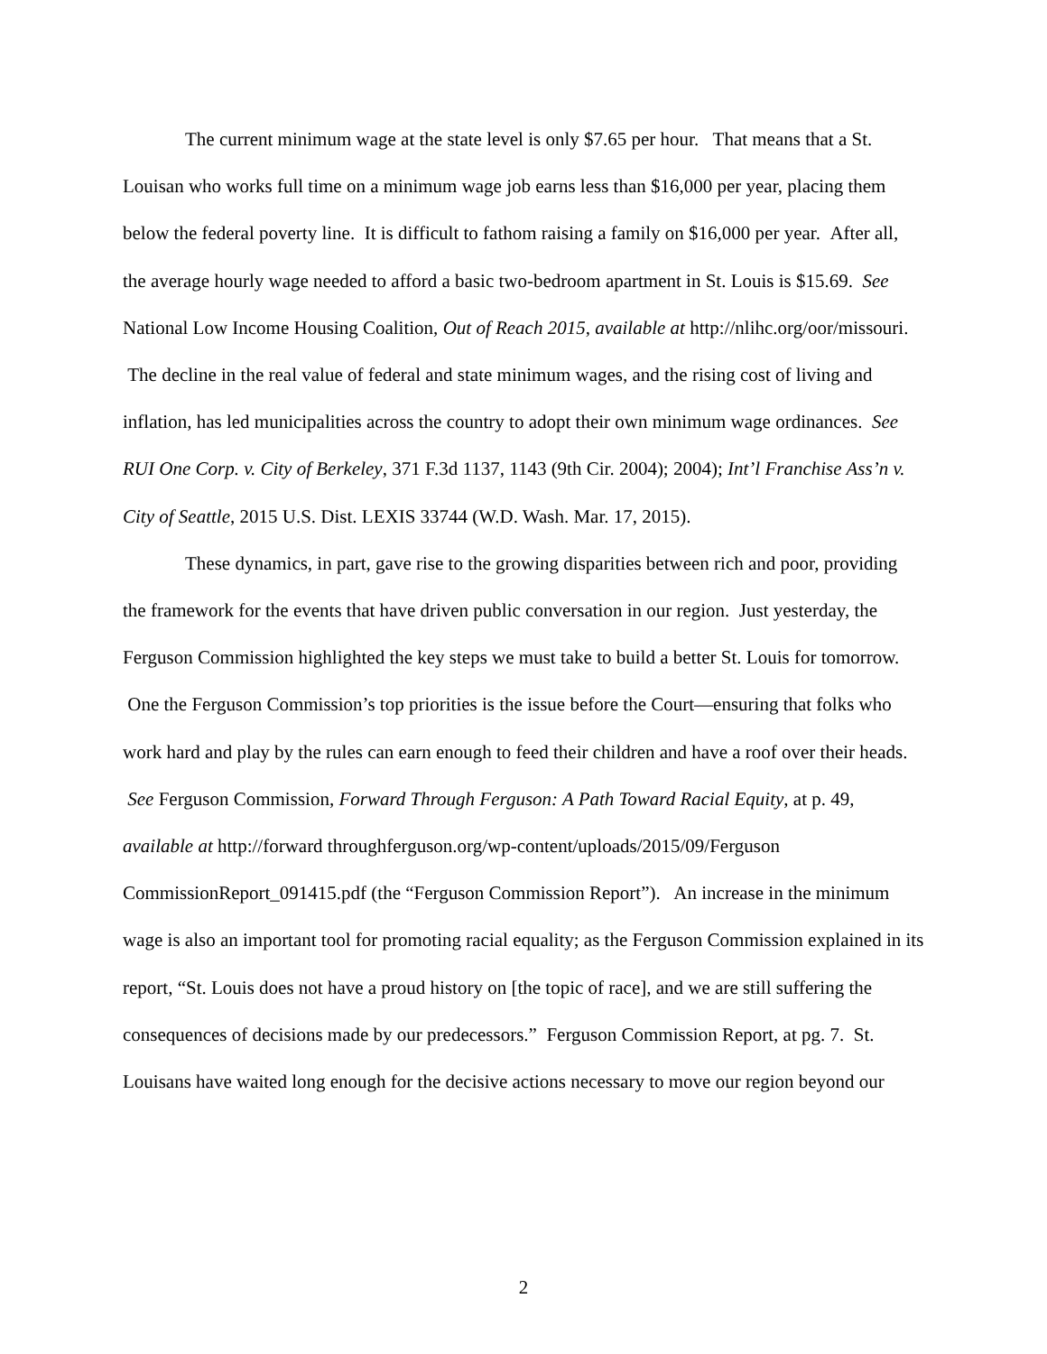The current minimum wage at the state level is only $7.65 per hour. That means that a St. Louisan who works full time on a minimum wage job earns less than $16,000 per year, placing them below the federal poverty line. It is difficult to fathom raising a family on $16,000 per year. After all, the average hourly wage needed to afford a basic two-bedroom apartment in St. Louis is $15.69. See National Low Income Housing Coalition, Out of Reach 2015, available at http://nlihc.org/oor/missouri. The decline in the real value of federal and state minimum wages, and the rising cost of living and inflation, has led municipalities across the country to adopt their own minimum wage ordinances. See RUI One Corp. v. City of Berkeley, 371 F.3d 1137, 1143 (9th Cir. 2004); 2004); Int’l Franchise Ass’n v. City of Seattle, 2015 U.S. Dist. LEXIS 33744 (W.D. Wash. Mar. 17, 2015).
These dynamics, in part, gave rise to the growing disparities between rich and poor, providing the framework for the events that have driven public conversation in our region. Just yesterday, the Ferguson Commission highlighted the key steps we must take to build a better St. Louis for tomorrow. One the Ferguson Commission’s top priorities is the issue before the Court—ensuring that folks who work hard and play by the rules can earn enough to feed their children and have a roof over their heads. See Ferguson Commission, Forward Through Ferguson: A Path Toward Racial Equity, at p. 49, available at http://forward throughferguson.org/wp-content/uploads/2015/09/Ferguson CommissionReport_091415.pdf (the “Ferguson Commission Report”). An increase in the minimum wage is also an important tool for promoting racial equality; as the Ferguson Commission explained in its report, “St. Louis does not have a proud history on [the topic of race], and we are still suffering the consequences of decisions made by our predecessors.” Ferguson Commission Report, at pg. 7. St. Louisans have waited long enough for the decisive actions necessary to move our region beyond our
2